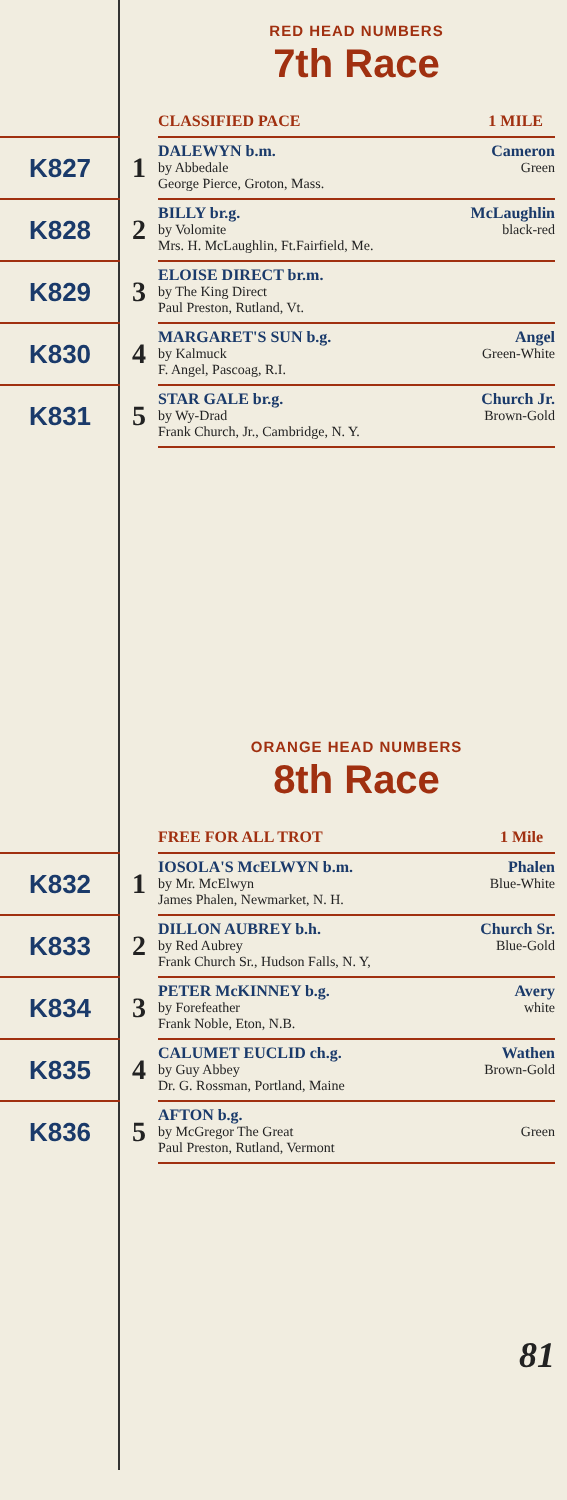RED HEAD NUMBERS
7th Race
| CLASSIFIED PACE 1 MILE | | |
| K827 | 1 | DALEWYN b.m. Cameron by Abbedale Green George Pierce, Groton, Mass. |
| K828 | 2 | BILLY br.g. McLaughlin by Volomite black-red Mrs. H. McLaughlin, Ft.Fairfield, Me. |
| K829 | 3 | ELOISE DIRECT br.m. by The King Direct Paul Preston, Rutland, Vt. |
| K830 | 4 | MARGARET'S SUN b.g. Angel by Kalmuck Green-White F. Angel, Pascoag, R.I. |
| K831 | 5 | STAR GALE br.g. Church Jr. by Wy-Drad Brown-Gold Frank Church, Jr., Cambridge, N. Y. |
ORANGE HEAD NUMBERS
8th Race
| FREE FOR ALL TROT 1 Mile | | |
| K832 | 1 | IOSOLA'S McELWYN b.m. Phalen by Mr. McElwyn Blue-White James Phalen, Newmarket, N. H. |
| K833 | 2 | DILLON AUBREY b.h. Church Sr. by Red Aubrey Blue-Gold Frank Church Sr., Hudson Falls, N. Y, |
| K834 | 3 | PETER McKINNEY b.g. Avery by Forefeather white Frank Noble, Eton, N.B. |
| K835 | 4 | CALUMET EUCLID ch.g. Wathen by Guy Abbey Brown-Gold Dr. G. Rossman, Portland, Maine |
| K836 | 5 | AFTON b.g. by McGregor The Great Green Paul Preston, Rutland, Vermont |
81